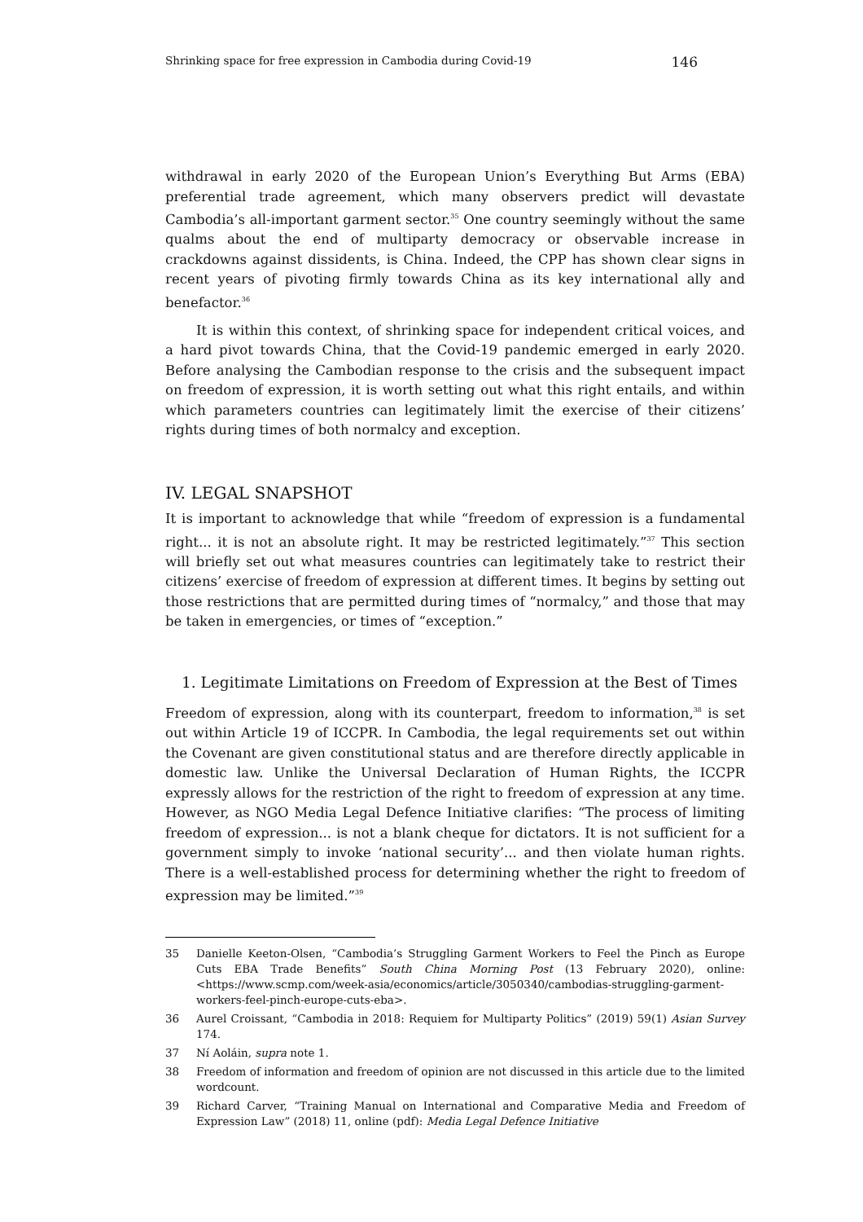Shrinking space for free expression in Cambodia during Covid-19 146
withdrawal in early 2020 of the European Union’s Everything But Arms (EBA) preferential trade agreement, which many observers predict will devastate Cambodia’s all-important garment sector.<sup>35</sup> One country seemingly without the same qualms about the end of multiparty democracy or observable increase in crackdowns against dissidents, is China. Indeed, the CPP has shown clear signs in recent years of pivoting firmly towards China as its key international ally and benefactor.<sup>36</sup>
It is within this context, of shrinking space for independent critical voices, and a hard pivot towards China, that the Covid-19 pandemic emerged in early 2020. Before analysing the Cambodian response to the crisis and the subsequent impact on freedom of expression, it is worth setting out what this right entails, and within which parameters countries can legitimately limit the exercise of their citizens’ rights during times of both normalcy and exception.
IV. LEGAL SNAPSHOT
It is important to acknowledge that while “freedom of expression is a fundamental right... it is not an absolute right. It may be restricted legitimately.”<sup>37</sup> This section will briefly set out what measures countries can legitimately take to restrict their citizens’ exercise of freedom of expression at different times. It begins by setting out those restrictions that are permitted during times of “normalcy,” and those that may be taken in emergencies, or times of “exception.”
1. Legitimate Limitations on Freedom of Expression at the Best of Times
Freedom of expression, along with its counterpart, freedom to information,<sup>38</sup> is set out within Article 19 of ICCPR. In Cambodia, the legal requirements set out within the Covenant are given constitutional status and are therefore directly applicable in domestic law. Unlike the Universal Declaration of Human Rights, the ICCPR expressly allows for the restriction of the right to freedom of expression at any time. However, as NGO Media Legal Defence Initiative clarifies: “The process of limiting freedom of expression... is not a blank cheque for dictators. It is not sufficient for a government simply to invoke ‘national security’... and then violate human rights. There is a well-established process for determining whether the right to freedom of expression may be limited.”<sup>39</sup>
35 Danielle Keeton-Olsen, “Cambodia’s Struggling Garment Workers to Feel the Pinch as Europe Cuts EBA Trade Benefits” South China Morning Post (13 February 2020), online: <https://www.scmp.com/week-asia/economics/article/3050340/cambodias-struggling-garment-workers-feel-pinch-europe-cuts-eba>.
36 Aurel Croissant, “Cambodia in 2018: Requiem for Multiparty Politics” (2019) 59(1) Asian Survey 174.
37 Ní Aoláin, supra note 1.
38 Freedom of information and freedom of opinion are not discussed in this article due to the limited wordcount.
39 Richard Carver, “Training Manual on International and Comparative Media and Freedom of Expression Law” (2018) 11, online (pdf): Media Legal Defence Initiative